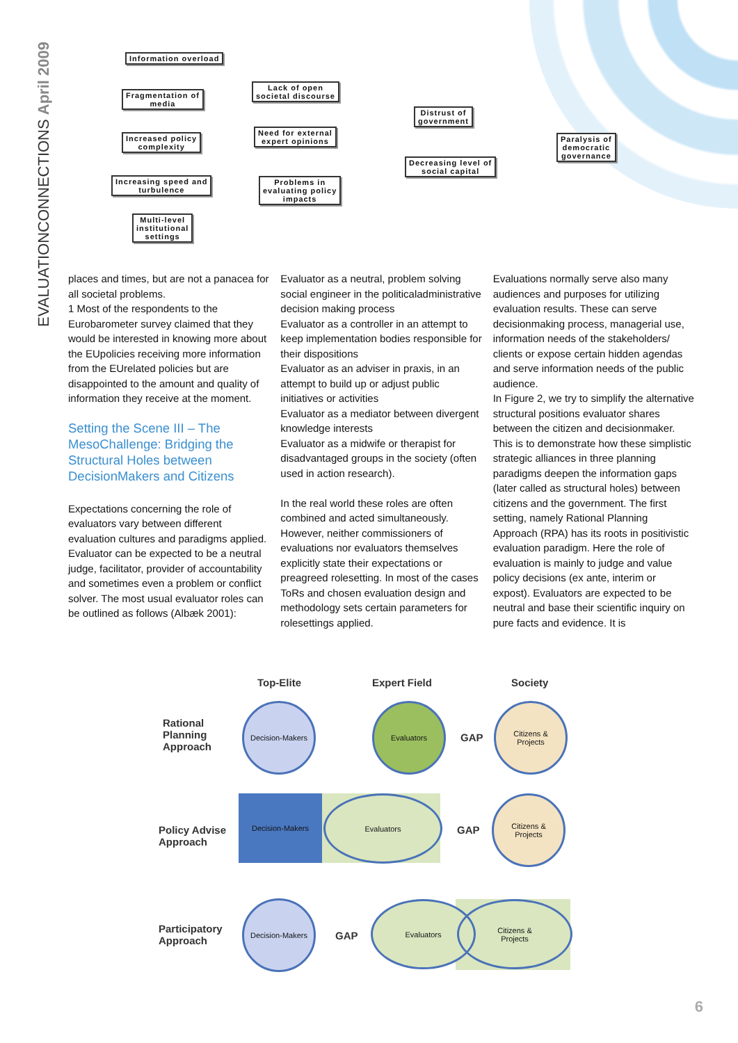EVALUATIONCONNECTIONS April 2009
Information overload
Fragmentation of
media
Increased policy
complexity
Increasing speed and
turbulence
Multi-level
institutional
settings
Lack of open
societal discourse
Need for external
expert opinions
Problems in
evaluating policy
impacts
Distrust of
government
Decreasing level of
social capital
Paralysis of
democratic
governance
places and times, but are not a panacea for all societal problems.
1 Most of the respondents to the Eurobarometer survey claimed that they would be interested in knowing more about the EUpolicies receiving more information from the EUrelated policies but are disappointed to the amount and quality of information they receive at the moment.
Setting the Scene III – The MesoChallenge: Bridging the Structural Holes between DecisionMakers and Citizens
Expectations concerning the role of evaluators vary between different evaluation cultures and paradigms applied. Evaluator can be expected to be a neutral judge, facilitator, provider of accountability and sometimes even a problem or conflict solver. The most usual evaluator roles can be outlined as follows (Albæk 2001):
Evaluator as a neutral, problem solving social engineer in the politicaladministrative decision making process
Evaluator as a controller in an attempt to keep implementation bodies responsible for their dispositions
Evaluator as an adviser in praxis, in an attempt to build up or adjust public initiatives or activities
Evaluator as a mediator between divergent knowledge interests
Evaluator as a midwife or therapist for disadvantaged groups in the society (often used in action research).
In the real world these roles are often combined and acted simultaneously. However, neither commissioners of evaluations nor evaluators themselves explicitly state their expectations or preagreed rolesetting. In most of the cases ToRs and chosen evaluation design and methodology sets certain parameters for rolesettings applied.
Evaluations normally serve also many audiences and purposes for utilizing evaluation results. These can serve decisionmaking process, managerial use, information needs of the stakeholders/ clients or expose certain hidden agendas and serve information needs of the public audience.
In Figure 2, we try to simplify the alternative structural positions evaluator shares between the citizen and decisionmaker. This is to demonstrate how these simplistic strategic alliances in three planning paradigms deepen the information gaps (later called as structural holes) between citizens and the government. The first setting, namely Rational Planning Approach (RPA) has its roots in positivistic evaluation paradigm. Here the role of evaluation is mainly to judge and value policy decisions (ex ante, interim or expost). Evaluators are expected to be neutral and base their scientific inquiry on pure facts and evidence. It is
Top-Elite Expert Field Society
Rational
Planning
Approach
Policy Advise
Approach
Participatory
Approach
Decision-Makers Evaluators
GAP
Citizens &
Projects
Decision-Makers Evaluators
GAP
Citizens &
Projects
Decision-Makers
GAP
Evaluators
Citizens &
Projects
6